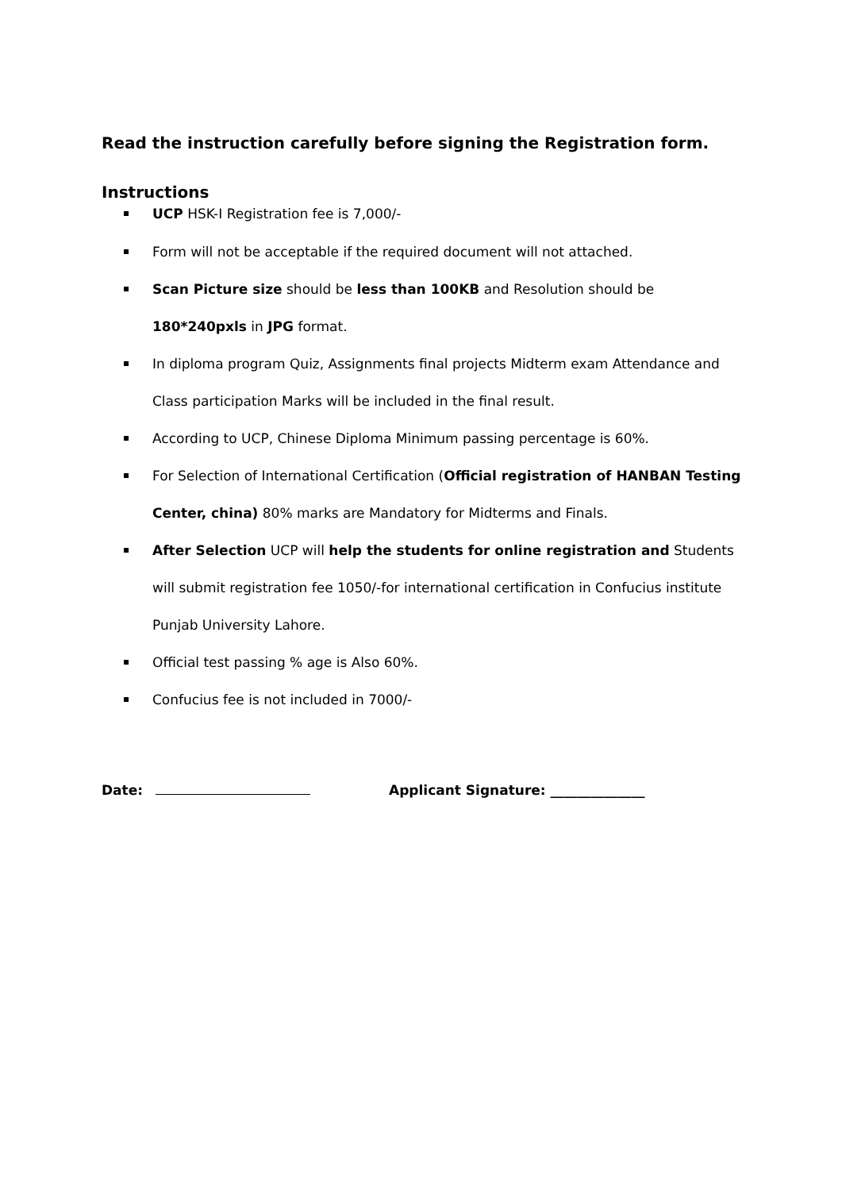Read the instruction carefully before signing the Registration form.
Instructions
UCP HSK-I Registration fee is 7,000/-
Form will not be acceptable if the required document will not attached.
Scan Picture size should be less than 100KB and Resolution should be 180*240pxls in JPG format.
In diploma program Quiz, Assignments final projects Midterm exam Attendance and Class participation Marks will be included in the final result.
According to UCP, Chinese Diploma Minimum passing percentage is 60%.
For Selection of International Certification (Official registration of HANBAN Testing Center, china) 80% marks are Mandatory for Midterms and Finals.
After Selection UCP will help the students for online registration and Students will submit registration fee 1050/-for international certification in Confucius institute Punjab University Lahore.
Official test passing % age is Also 60%.
Confucius fee is not included in 7000/-
Date: Applicant Signature: ______________